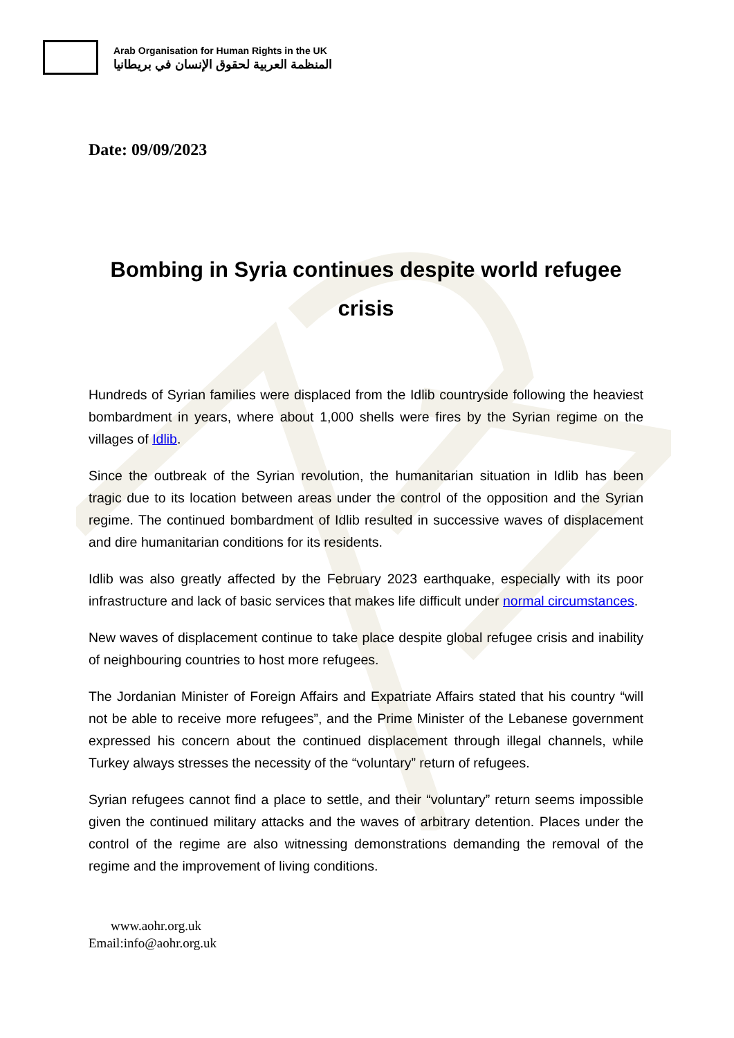Arab Organisation for Human Rights in the UK
المنظمة العربية لحقوق الإنسان في بريطانيا
Date: 09/09/2023
Bombing in Syria continues despite world refugee crisis
Hundreds of Syrian families were displaced from the Idlib countryside following the heaviest bombardment in years, where about 1,000 shells were fires by the Syrian regime on the villages of Idlib.
Since the outbreak of the Syrian revolution, the humanitarian situation in Idlib has been tragic due to its location between areas under the control of the opposition and the Syrian regime. The continued bombardment of Idlib resulted in successive waves of displacement and dire humanitarian conditions for its residents.
Idlib was also greatly affected by the February 2023 earthquake, especially with its poor infrastructure and lack of basic services that makes life difficult under normal circumstances.
New waves of displacement continue to take place despite global refugee crisis and inability of neighbouring countries to host more refugees.
The Jordanian Minister of Foreign Affairs and Expatriate Affairs stated that his country “will not be able to receive more refugees”, and the Prime Minister of the Lebanese government expressed his concern about the continued displacement through illegal channels, while Turkey always stresses the necessity of the “voluntary” return of refugees.
Syrian refugees cannot find a place to settle, and their “voluntary” return seems impossible given the continued military attacks and the waves of arbitrary detention. Places under the control of the regime are also witnessing demonstrations demanding the removal of the regime and the improvement of living conditions.
www.aohr.org.uk
Email:info@aohr.org.uk